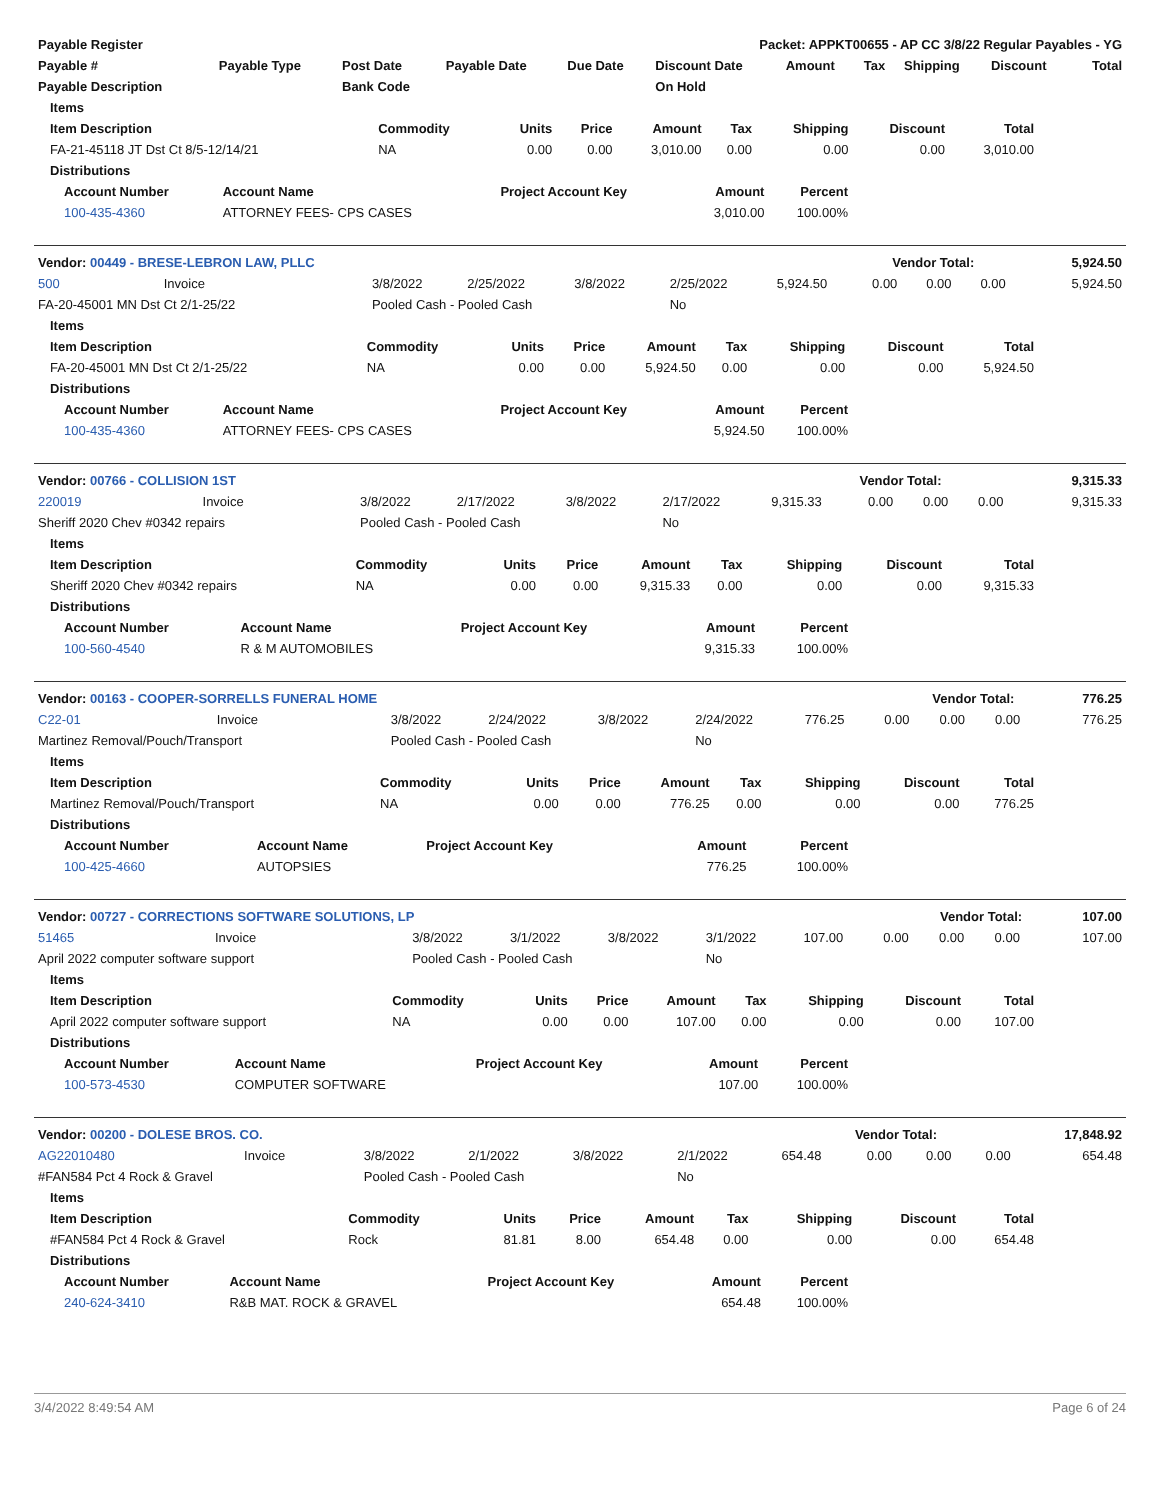| Payable Register | Packet: APPKT00655 - AP CC 3/8/22 Regular Payables - YG |
| --- | --- |
| Payable # | Payable Type | Post Date | Payable Date | Due Date | Discount Date | Amount | Tax | Shipping | Discount | Total |
| --- | --- | --- | --- | --- | --- | --- | --- | --- | --- | --- |
| Payable Description | | Bank Code | | | On Hold | | | | | |
| Items | | | | | | | | |
| --- | --- | --- | --- | --- | --- | --- | --- | --- |
| Item Description | Commodity | Units | Price | Amount | Tax | Shipping | Discount | Total |
| FA-21-45118 JT Dst Ct 8/5-12/14/21 | NA | 0.00 | 0.00 | 3,010.00 | 0.00 | 0.00 | 0.00 | 3,010.00 |
| Distributions | | | | | | | | |
| Account Number | Account Name | Project Account Key | Amount | Percent |
| --- | --- | --- | --- | --- |
| 100-435-4360 | ATTORNEY FEES- CPS CASES | | 3,010.00 | 100.00% |
| Vendor: 00449 - BRESE-LEBRON LAW, PLLC | Vendor Total: | 5,924.50 |
| --- | --- | --- |
| 500 | Invoice | 3/8/2022 | 2/25/2022 | 3/8/2022 | 2/25/2022 | 5,924.50 | 0.00 | 0.00 | 0.00 | 5,924.50 |
| FA-20-45001 MN Dst Ct 2/1-25/22 | | Pooled Cash - Pooled Cash | | | No | | | | | |
| Items | | | | | | | | |
| --- | --- | --- | --- | --- | --- | --- | --- | --- |
| Item Description | Commodity | Units | Price | Amount | Tax | Shipping | Discount | Total |
| FA-20-45001 MN Dst Ct 2/1-25/22 | NA | 0.00 | 0.00 | 5,924.50 | 0.00 | 0.00 | 0.00 | 5,924.50 |
| Distributions | | | | | | | | |
| Account Number | Account Name | Project Account Key | Amount | Percent |
| --- | --- | --- | --- | --- |
| 100-435-4360 | ATTORNEY FEES- CPS CASES | | 5,924.50 | 100.00% |
| Vendor: 00766 - COLLISION 1ST | Vendor Total: | 9,315.33 |
| --- | --- | --- |
| 220019 | Invoice | 3/8/2022 | 2/17/2022 | 3/8/2022 | 2/17/2022 | 9,315.33 | 0.00 | 0.00 | 0.00 | 9,315.33 |
| Sheriff 2020 Chev #0342 repairs | | Pooled Cash - Pooled Cash | | | No | | | | | |
| Items | | | | | | | | |
| --- | --- | --- | --- | --- | --- | --- | --- | --- |
| Item Description | Commodity | Units | Price | Amount | Tax | Shipping | Discount | Total |
| Sheriff 2020 Chev #0342 repairs | NA | 0.00 | 0.00 | 9,315.33 | 0.00 | 0.00 | 0.00 | 9,315.33 |
| Distributions | | | | | | | | |
| Account Number | Account Name | Project Account Key | Amount | Percent |
| --- | --- | --- | --- | --- |
| 100-560-4540 | R & M AUTOMOBILES | | 9,315.33 | 100.00% |
| Vendor: 00163 - COOPER-SORRELLS FUNERAL HOME | Vendor Total: | 776.25 |
| --- | --- | --- |
| C22-01 | Invoice | 3/8/2022 | 2/24/2022 | 3/8/2022 | 2/24/2022 | 776.25 | 0.00 | 0.00 | 0.00 | 776.25 |
| Martinez Removal/Pouch/Transport | | Pooled Cash - Pooled Cash | | | No | | | | | |
| Items | | | | | | | | |
| --- | --- | --- | --- | --- | --- | --- | --- | --- |
| Item Description | Commodity | Units | Price | Amount | Tax | Shipping | Discount | Total |
| Martinez Removal/Pouch/Transport | NA | 0.00 | 0.00 | 776.25 | 0.00 | 0.00 | 0.00 | 776.25 |
| Distributions | | | | | | | | |
| Account Number | Account Name | Project Account Key | Amount | Percent |
| --- | --- | --- | --- | --- |
| 100-425-4660 | AUTOPSIES | | 776.25 | 100.00% |
| Vendor: 00727 - CORRECTIONS SOFTWARE SOLUTIONS, LP | Vendor Total: | 107.00 |
| --- | --- | --- |
| 51465 | Invoice | 3/8/2022 | 3/1/2022 | 3/8/2022 | 3/1/2022 | 107.00 | 0.00 | 0.00 | 0.00 | 107.00 |
| April 2022 computer software support | | Pooled Cash - Pooled Cash | | | No | | | | | |
| Items | | | | | | | | |
| --- | --- | --- | --- | --- | --- | --- | --- | --- |
| Item Description | Commodity | Units | Price | Amount | Tax | Shipping | Discount | Total |
| April 2022 computer software support | NA | 0.00 | 0.00 | 107.00 | 0.00 | 0.00 | 0.00 | 107.00 |
| Distributions | | | | | | | | |
| Account Number | Account Name | Project Account Key | Amount | Percent |
| --- | --- | --- | --- | --- |
| 100-573-4530 | COMPUTER SOFTWARE | | 107.00 | 100.00% |
| Vendor: 00200 - DOLESE BROS. CO. | Vendor Total: | 17,848.92 |
| --- | --- | --- |
| AG22010480 | Invoice | 3/8/2022 | 2/1/2022 | 3/8/2022 | 2/1/2022 | 654.48 | 0.00 | 0.00 | 0.00 | 654.48 |
| #FAN584 Pct 4 Rock & Gravel | | Pooled Cash - Pooled Cash | | | No | | | | | |
| Items | | | | | | | | |
| --- | --- | --- | --- | --- | --- | --- | --- | --- |
| Item Description | Commodity | Units | Price | Amount | Tax | Shipping | Discount | Total |
| #FAN584 Pct 4 Rock & Gravel | Rock | 81.81 | 8.00 | 654.48 | 0.00 | 0.00 | 0.00 | 654.48 |
| Distributions | | | | | | | | |
| Account Number | Account Name | Project Account Key | Amount | Percent |
| --- | --- | --- | --- | --- |
| 240-624-3410 | R&B MAT. ROCK & GRAVEL | | 654.48 | 100.00% |
3/4/2022 8:49:54 AM Page 6 of 24